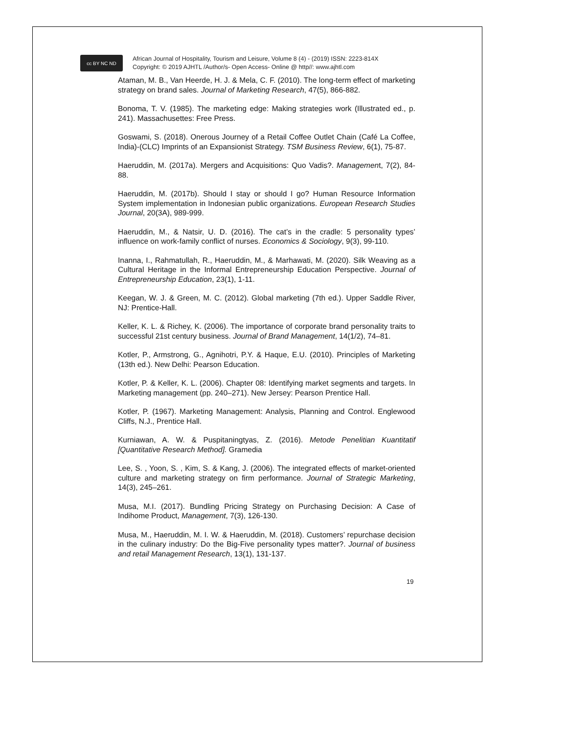cc BY NC ND
African Journal of Hospitality, Tourism and Leisure, Volume 8 (4) - (2019) ISSN: 2223-814X
Copyright: © 2019 AJHTL /Author/s- Open Access- Online @ http//: www.ajhtl.com
Ataman, M. B., Van Heerde, H. J. & Mela, C. F. (2010). The long-term effect of marketing strategy on brand sales. Journal of Marketing Research, 47(5), 866-882.
Bonoma, T. V. (1985). The marketing edge: Making strategies work (Illustrated ed., p. 241). Massachusettes: Free Press.
Goswami, S. (2018). Onerous Journey of a Retail Coffee Outlet Chain (Café La Coffee, India)-(CLC) Imprints of an Expansionist Strategy. TSM Business Review, 6(1), 75-87.
Haeruddin, M. (2017a). Mergers and Acquisitions: Quo Vadis?. Management, 7(2), 84-88.
Haeruddin, M. (2017b). Should I stay or should I go? Human Resource Information System implementation in Indonesian public organizations. European Research Studies Journal, 20(3A), 989-999.
Haeruddin, M., & Natsir, U. D. (2016). The cat’s in the cradle: 5 personality types’ influence on work-family conflict of nurses. Economics & Sociology, 9(3), 99-110.
Inanna, I., Rahmatullah, R., Haeruddin, M., & Marhawati, M. (2020). Silk Weaving as a Cultural Heritage in the Informal Entrepreneurship Education Perspective. Journal of Entrepreneurship Education, 23(1), 1-11.
Keegan, W. J. & Green, M. C. (2012). Global marketing (7th ed.). Upper Saddle River, NJ: Prentice-Hall.
Keller, K. L. & Richey, K. (2006). The importance of corporate brand personality traits to successful 21st century business. Journal of Brand Management, 14(1/2), 74–81.
Kotler, P., Armstrong, G., Agnihotri, P.Y. & Haque, E.U. (2010). Principles of Marketing (13th ed.). New Delhi: Pearson Education.
Kotler, P. & Keller, K. L. (2006). Chapter 08: Identifying market segments and targets. In Marketing management (pp. 240–271). New Jersey: Pearson Prentice Hall.
Kotler, P. (1967). Marketing Management: Analysis, Planning and Control. Englewood Cliffs, N.J., Prentice Hall.
Kurniawan, A. W. & Puspitaningtyas, Z. (2016). Metode Penelitian Kuantitatif [Quantitative Research Method]. Gramedia
Lee, S. , Yoon, S. , Kim, S. & Kang, J. (2006). The integrated effects of market-oriented culture and marketing strategy on firm performance. Journal of Strategic Marketing, 14(3), 245–261.
Musa, M.I. (2017). Bundling Pricing Strategy on Purchasing Decision: A Case of Indihome Product, Management, 7(3), 126-130.
Musa, M., Haeruddin, M. I. W. & Haeruddin, M. (2018). Customers’ repurchase decision in the culinary industry: Do the Big-Five personality types matter?. Journal of business and retail Management Research, 13(1), 131-137.
19